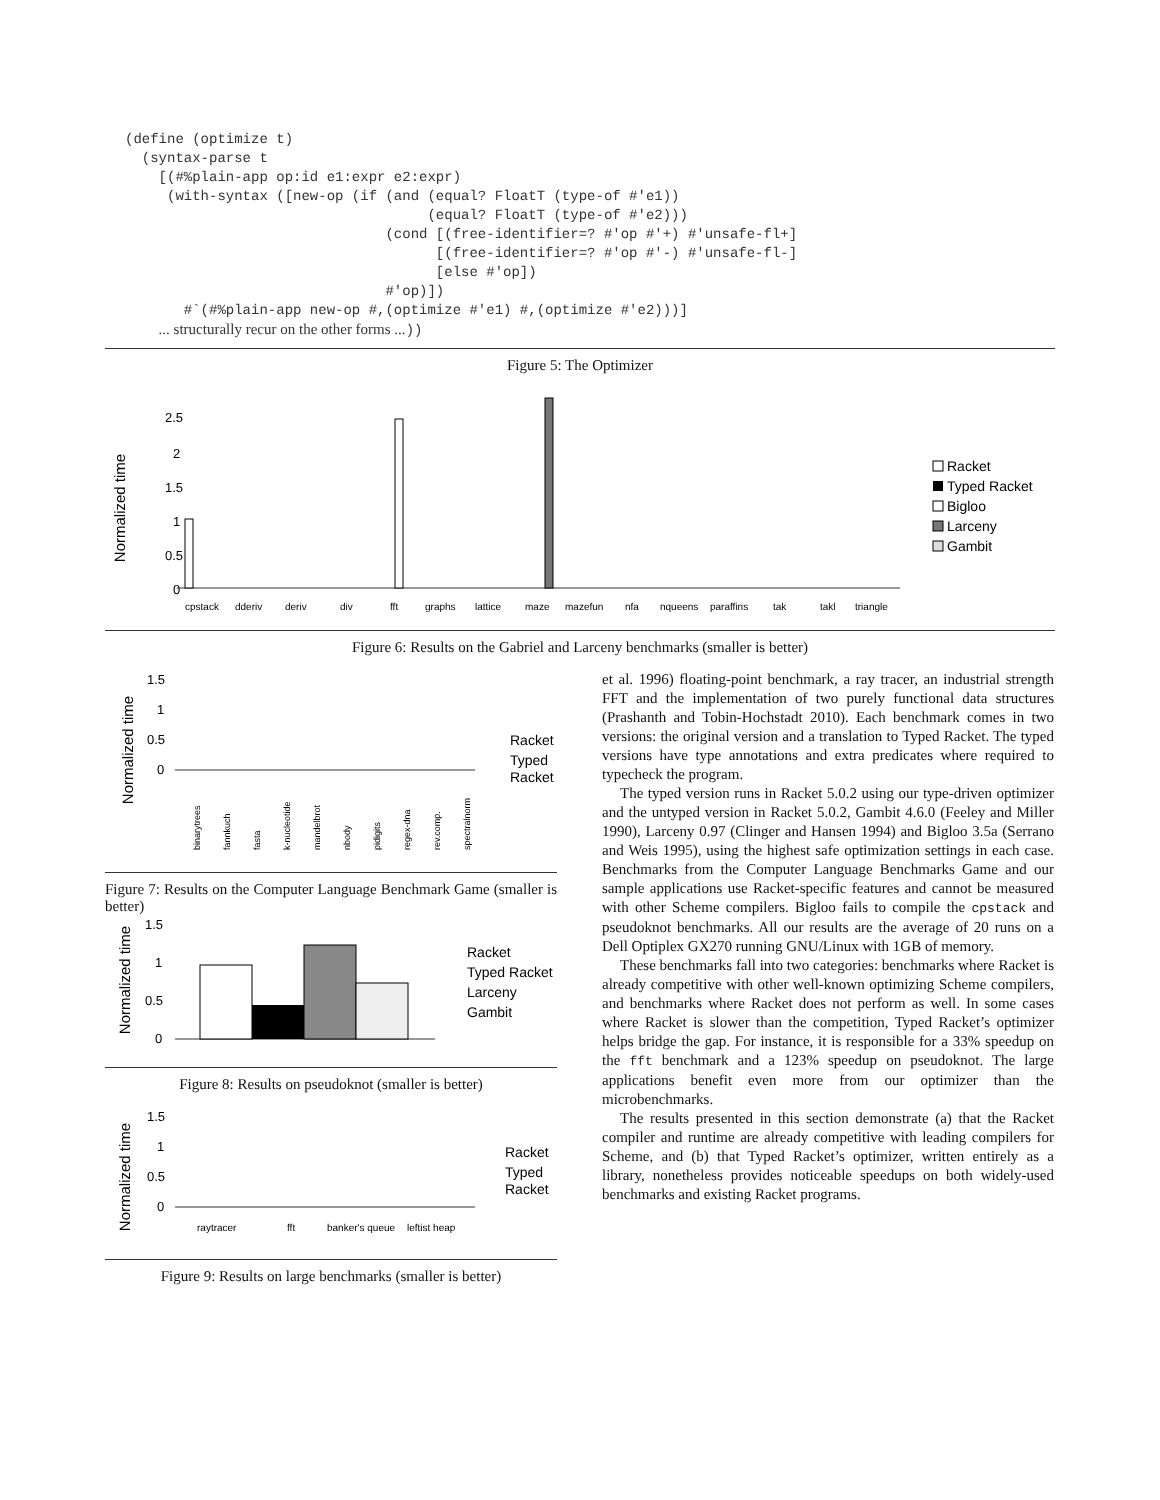(define (optimize t)
  (syntax-parse t
    [(#%plain-app op:id e1:expr e2:expr)
     (with-syntax ([new-op (if (and (equal? FloatT (type-of #'e1))
                                    (equal? FloatT (type-of #'e2)))
                               (cond [(free-identifier=? #'op #'+) #'unsafe-fl+]
                                     [(free-identifier=? #'op #'-) #'unsafe-fl-]
                                     [else #'op])
                               #'op)])
       #`(#%plain-app new-op #,(optimize #'e1) #,(optimize #'e2)))]
    ... structurally recur on the other forms ...))
Figure 5: The Optimizer
Normalized time
2.5
2
1.5
1
0.5
0
cpstack
dderiv
deriv
div
fft
graphs
lattice
maze
mazefun
nfa
nqueens
paraffins
tak
takl
triangle
Racket
Typed Racket
Bigloo
Larceny
Gambit
Figure 6: Results on the Gabriel and Larceny benchmarks (smaller is better)
Normalized time
1.5
1
0.5
0
binarytrees
fannkuch
fasta
k-nucleotide
mandelbrot
nbody
pidigits
regex-dna
rev.comp.
spectralnorm
Racket
Typed
Racket
Figure 7: Results on the Computer Language Benchmark Game (smaller is better)
Normalized time
1.5
1
0.5
0
Racket
Typed Racket
Larceny
Gambit
Figure 8: Results on pseudoknot (smaller is better)
Normalized time
1.5
1
0.5
0
raytracer
fft
banker's queue
leftist heap
Racket
Typed
Racket
Figure 9: Results on large benchmarks (smaller is better)
et al. 1996) floating-point benchmark, a ray tracer, an industrial strength FFT and the implementation of two purely functional data structures (Prashanth and Tobin-Hochstadt 2010). Each benchmark comes in two versions: the original version and a translation to Typed Racket. The typed versions have type annotations and extra predicates where required to typecheck the program.
The typed version runs in Racket 5.0.2 using our type-driven optimizer and the untyped version in Racket 5.0.2, Gambit 4.6.0 (Feeley and Miller 1990), Larceny 0.97 (Clinger and Hansen 1994) and Bigloo 3.5a (Serrano and Weis 1995), using the highest safe optimization settings in each case. Benchmarks from the Computer Language Benchmarks Game and our sample applications use Racket-specific features and cannot be measured with other Scheme compilers. Bigloo fails to compile the cpstack and pseudoknot benchmarks. All our results are the average of 20 runs on a Dell Optiplex GX270 running GNU/Linux with 1GB of memory.
These benchmarks fall into two categories: benchmarks where Racket is already competitive with other well-known optimizing Scheme compilers, and benchmarks where Racket does not perform as well. In some cases where Racket is slower than the competition, Typed Racket’s optimizer helps bridge the gap. For instance, it is responsible for a 33% speedup on the fft benchmark and a 123% speedup on pseudoknot. The large applications benefit even more from our optimizer than the microbenchmarks.
The results presented in this section demonstrate (a) that the Racket compiler and runtime are already competitive with leading compilers for Scheme, and (b) that Typed Racket’s optimizer, written entirely as a library, nonetheless provides noticeable speedups on both widely-used benchmarks and existing Racket programs.